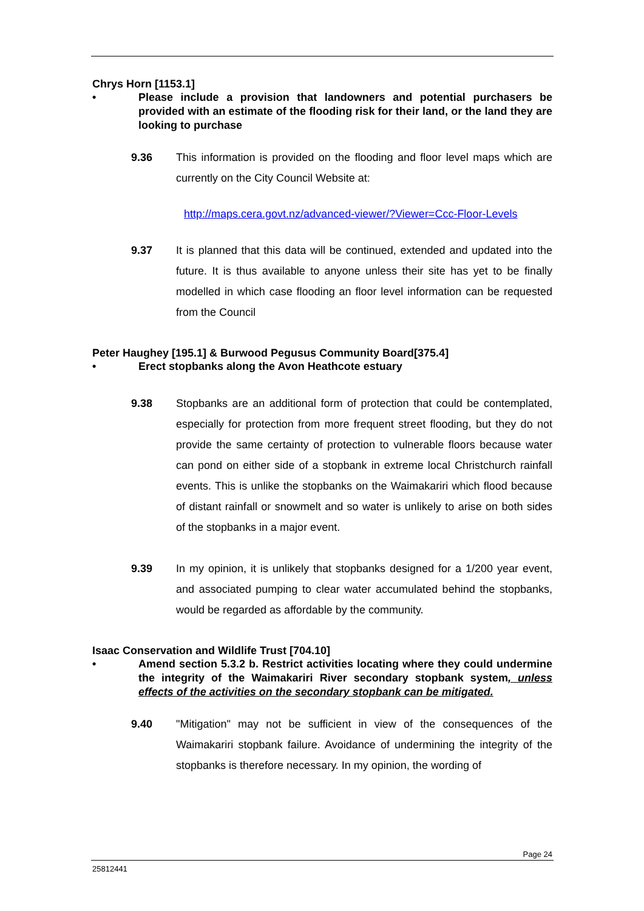Chrys Horn [1153.1]
• Please include a provision that landowners and potential purchasers be provided with an estimate of the flooding risk for their land, or the land they are looking to purchase
9.36 This information is provided on the flooding and floor level maps which are currently on the City Council Website at:
http://maps.cera.govt.nz/advanced-viewer/?Viewer=Ccc-Floor-Levels
9.37 It is planned that this data will be continued, extended and updated into the future. It is thus available to anyone unless their site has yet to be finally modelled in which case flooding an floor level information can be requested from the Council
Peter Haughey [195.1] & Burwood Pegusus Community Board[375.4]
• Erect stopbanks along the Avon Heathcote estuary
9.38 Stopbanks are an additional form of protection that could be contemplated, especially for protection from more frequent street flooding, but they do not provide the same certainty of protection to vulnerable floors because water can pond on either side of a stopbank in extreme local Christchurch rainfall events. This is unlike the stopbanks on the Waimakariri which flood because of distant rainfall or snowmelt and so water is unlikely to arise on both sides of the stopbanks in a major event.
9.39 In my opinion, it is unlikely that stopbanks designed for a 1/200 year event, and associated pumping to clear water accumulated behind the stopbanks, would be regarded as affordable by the community.
Isaac Conservation and Wildlife Trust [704.10]
• Amend section 5.3.2 b. Restrict activities locating where they could undermine the integrity of the Waimakariri River secondary stopbank system, unless effects of the activities on the secondary stopbank can be mitigated.
9.40 "Mitigation" may not be sufficient in view of the consequences of the Waimakariri stopbank failure. Avoidance of undermining the integrity of the stopbanks is therefore necessary. In my opinion, the wording of
Page 24
25812441